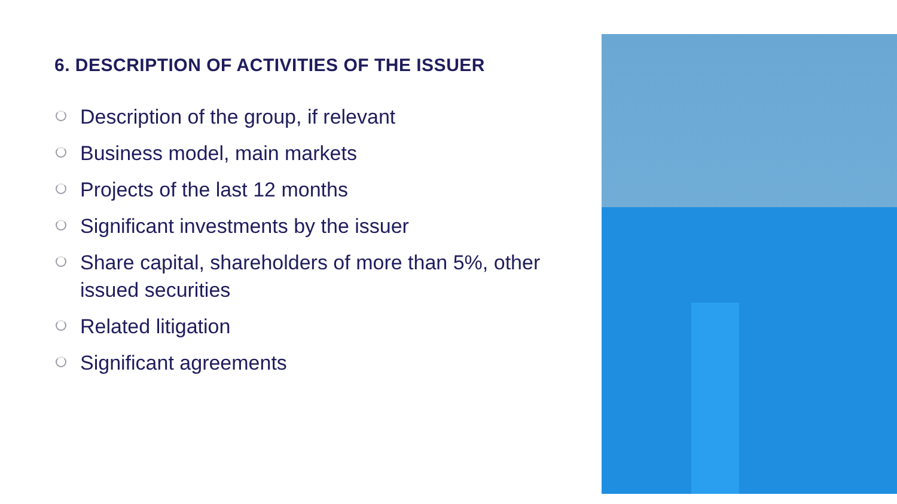6. DESCRIPTION OF ACTIVITIES OF THE ISSUER
Description of the group, if relevant
Business model, main markets
Projects of the last 12 months
Significant investments by the issuer
Share capital, shareholders of more than 5%, other issued securities
Related litigation
Significant agreements